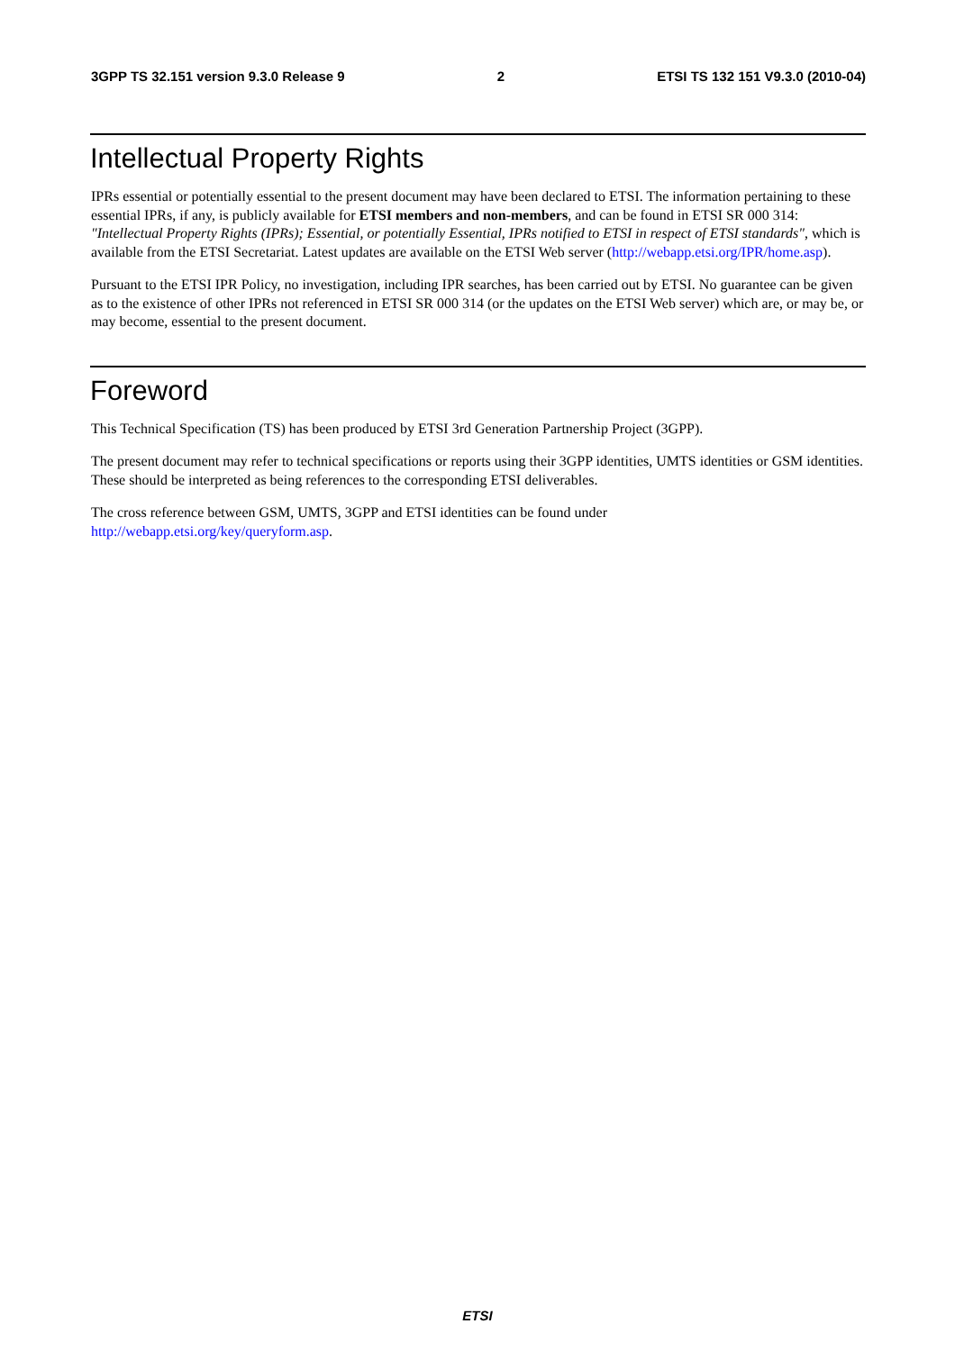3GPP TS 32.151 version 9.3.0 Release 9 2 ETSI TS 132 151 V9.3.0 (2010-04)
Intellectual Property Rights
IPRs essential or potentially essential to the present document may have been declared to ETSI. The information pertaining to these essential IPRs, if any, is publicly available for ETSI members and non-members, and can be found in ETSI SR 000 314: "Intellectual Property Rights (IPRs); Essential, or potentially Essential, IPRs notified to ETSI in respect of ETSI standards", which is available from the ETSI Secretariat. Latest updates are available on the ETSI Web server (http://webapp.etsi.org/IPR/home.asp).
Pursuant to the ETSI IPR Policy, no investigation, including IPR searches, has been carried out by ETSI. No guarantee can be given as to the existence of other IPRs not referenced in ETSI SR 000 314 (or the updates on the ETSI Web server) which are, or may be, or may become, essential to the present document.
Foreword
This Technical Specification (TS) has been produced by ETSI 3rd Generation Partnership Project (3GPP).
The present document may refer to technical specifications or reports using their 3GPP identities, UMTS identities or GSM identities. These should be interpreted as being references to the corresponding ETSI deliverables.
The cross reference between GSM, UMTS, 3GPP and ETSI identities can be found under
http://webapp.etsi.org/key/queryform.asp.
ETSI